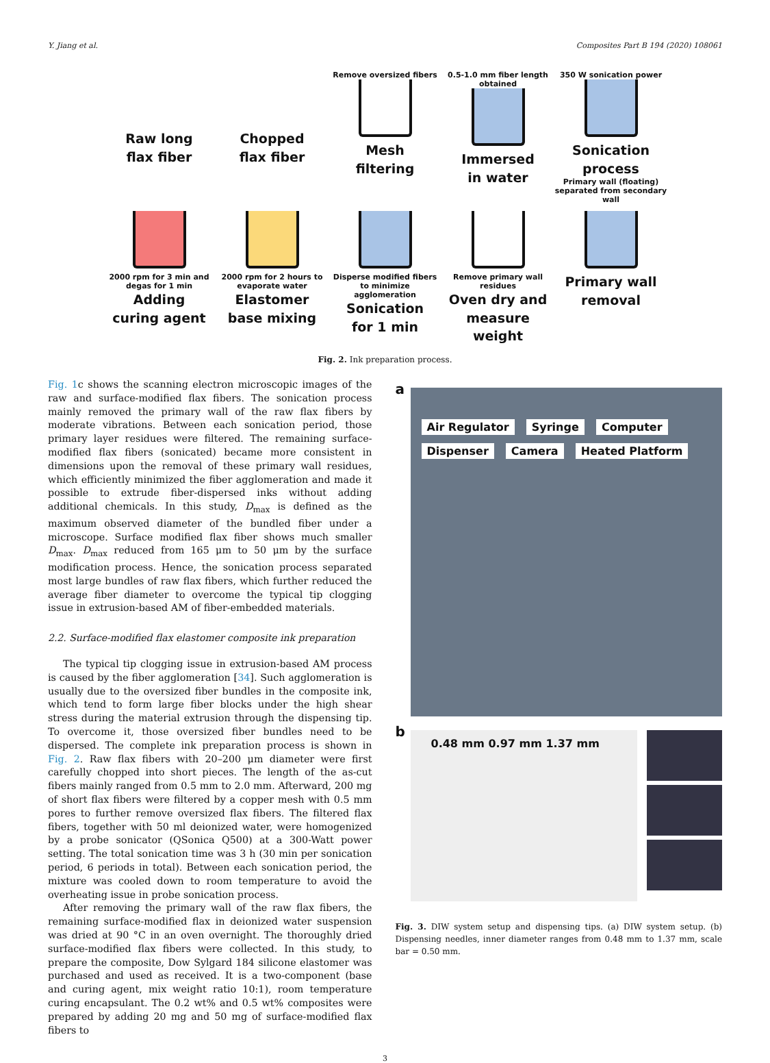Y. Jiang et al. Composites Part B 194 (2020) 108061
Raw long
flax fiber
Chopped
flax fiber
Remove oversized fibers
Mesh
filtering
0.5-1.0 mm fiber length obtained
Immersed
in water
350 W sonication power
Sonication
process
Primary wall (floating) separated from secondary wall
2000 rpm for 3 min and degas for 1 min
Adding
curing agent
2000 rpm for 2 hours to evaporate water
Elastomer
base mixing
Disperse modified fibers to minimize agglomeration
Sonication
for 1 min
Remove primary wall residues
Oven dry and
measure weight
Primary wall
removal
Fig. 2. Ink preparation process.
Fig. 1c shows the scanning electron microscopic images of the raw and surface-modified flax fibers. The sonication process mainly removed the primary wall of the raw flax fibers by moderate vibrations. Between each sonication period, those primary layer residues were filtered. The remaining surface-modified flax fibers (sonicated) became more consistent in dimensions upon the removal of these primary wall residues, which efficiently minimized the fiber agglomeration and made it possible to extrude fiber-dispersed inks without adding additional chemicals. In this study, D<sub>max</sub> is defined as the maximum observed diameter of the bundled fiber under a microscope. Surface modified flax fiber shows much smaller D<sub>max</sub>. D<sub>max</sub> reduced from 165 μm to 50 μm by the surface modification process. Hence, the sonication process separated most large bundles of raw flax fibers, which further reduced the average fiber diameter to overcome the typical tip clogging issue in extrusion-based AM of fiber-embedded materials.
2.2. Surface-modified flax elastomer composite ink preparation
The typical tip clogging issue in extrusion-based AM process is caused by the fiber agglomeration [34]. Such agglomeration is usually due to the oversized fiber bundles in the composite ink, which tend to form large fiber blocks under the high shear stress during the material extrusion through the dispensing tip. To overcome it, those oversized fiber bundles need to be dispersed. The complete ink preparation process is shown in Fig. 2. Raw flax fibers with 20–200 μm diameter were first carefully chopped into short pieces. The length of the as-cut fibers mainly ranged from 0.5 mm to 2.0 mm. Afterward, 200 mg of short flax fibers were filtered by a copper mesh with 0.5 mm pores to further remove oversized flax fibers. The filtered flax fibers, together with 50 ml deionized water, were homogenized by a probe sonicator (QSonica Q500) at a 300-Watt power setting. The total sonication time was 3 h (30 min per sonication period, 6 periods in total). Between each sonication period, the mixture was cooled down to room temperature to avoid the overheating issue in probe sonication process.
After removing the primary wall of the raw flax fibers, the remaining surface-modified flax in deionized water suspension was dried at 90 °C in an oven overnight. The thoroughly dried surface-modified flax fibers were collected. In this study, to prepare the composite, Dow Sylgard 184 silicone elastomer was purchased and used as received. It is a two-component (base and curing agent, mix weight ratio 10:1), room temperature curing encapsulant. The 0.2 wt% and 0.5 wt% composites were prepared by adding 20 mg and 50 mg of surface-modified flax fibers to
a
Air Regulator Syringe Computer Dispenser Camera Heated Platform
b
0.48 mm 0.97 mm 1.37 mm
Fig. 3. DIW system setup and dispensing tips. (a) DIW system setup. (b) Dispensing needles, inner diameter ranges from 0.48 mm to 1.37 mm, scale bar = 0.50 mm.
3